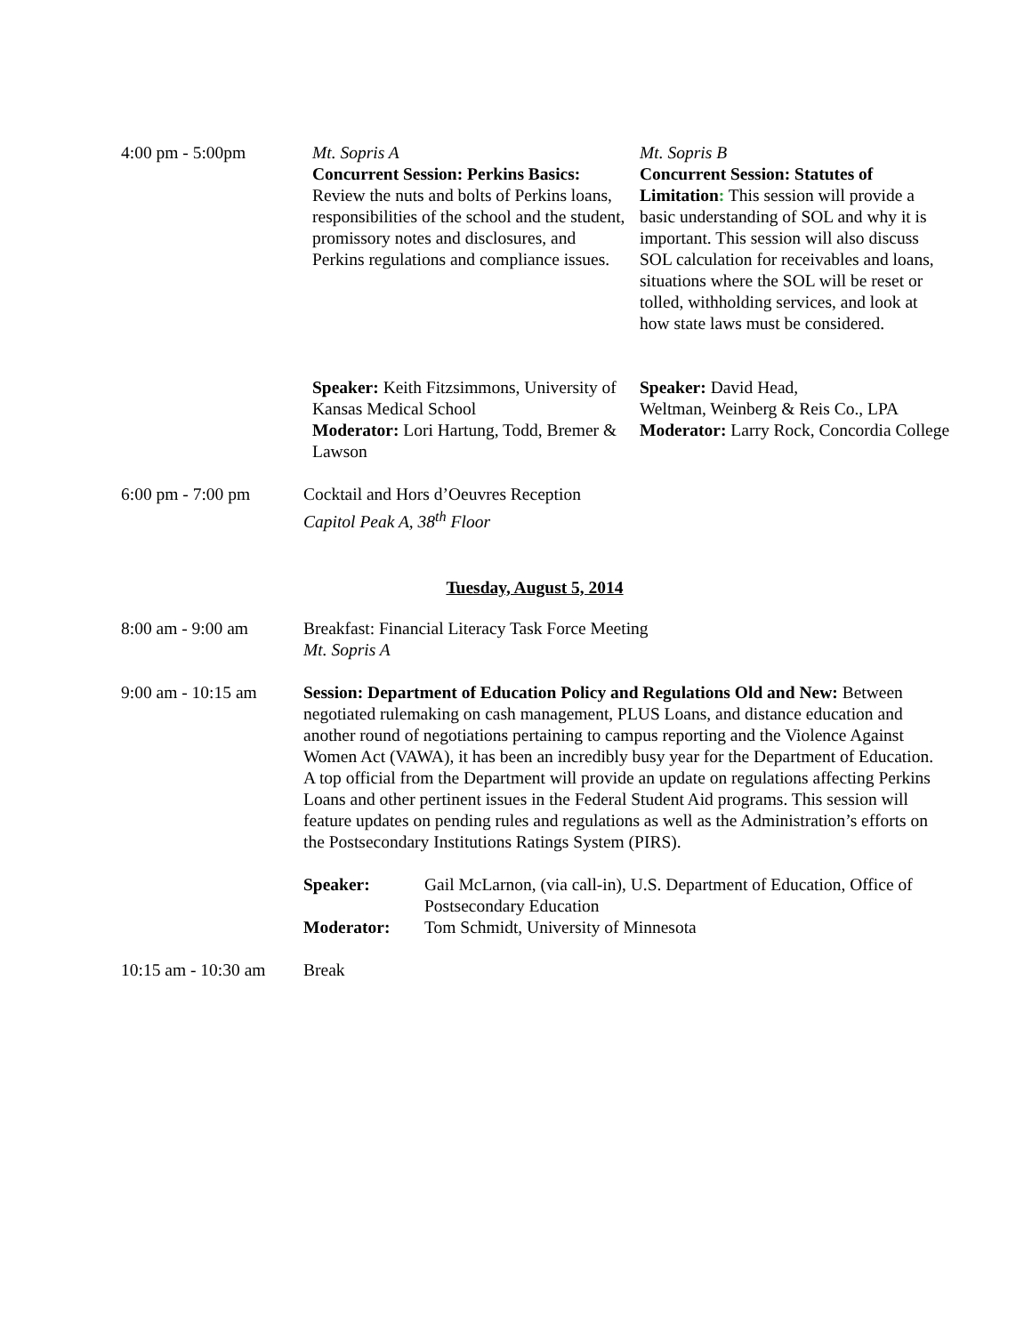4:00 pm - 5:00pm Mt. Sopris A
Concurrent Session: Perkins Basics: Review the nuts and bolts of Perkins loans, responsibilities of the school and the student, promissory notes and disclosures, and Perkins regulations and compliance issues.
Mt. Sopris B
Concurrent Session: Statutes of Limitation: This session will provide a basic understanding of SOL and why it is important. This session will also discuss SOL calculation for receivables and loans, situations where the SOL will be reset or tolled, withholding services, and look at how state laws must be considered.
Speaker: Keith Fitzsimmons, University of Kansas Medical School
Moderator: Lori Hartung, Todd, Bremer & Lawson
Speaker: David Head,
Weltman, Weinberg & Reis Co., LPA
Moderator: Larry Rock, Concordia College
6:00 pm - 7:00 pm Cocktail and Hors d’Oeuvres Reception
Capitol Peak A, 38<sup>th</sup> Floor
Tuesday, August 5, 2014
8:00 am - 9:00 am Breakfast: Financial Literacy Task Force Meeting
Mt. Sopris A
9:00 am - 10:15 am
Session: Department of Education Policy and Regulations Old and New: Between negotiated rulemaking on cash management, PLUS Loans, and distance education and another round of negotiations pertaining to campus reporting and the Violence Against Women Act (VAWA), it has been an incredibly busy year for the Department of Education. A top official from the Department will provide an update on regulations affecting Perkins Loans and other pertinent issues in the Federal Student Aid programs. This session will feature updates on pending rules and regulations as well as the Administration’s efforts on the Postsecondary Institutions Ratings System (PIRS).
Speaker: Gail McLarnon, (via call-in), U.S. Department of Education, Office of Postsecondary Education
Moderator: Tom Schmidt, University of Minnesota
10:15 am - 10:30 am
Break